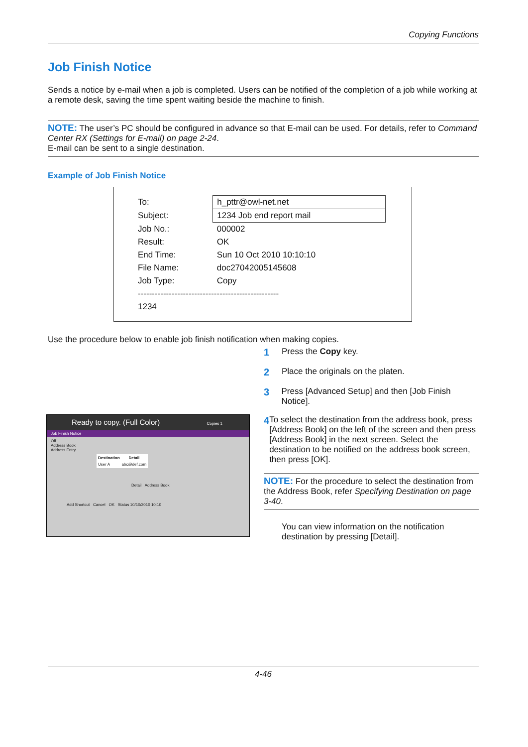Copying Functions
Job Finish Notice
Sends a notice by e-mail when a job is completed. Users can be notified of the completion of a job while working at a remote desk, saving the time spent waiting beside the machine to finish.
NOTE: The user’s PC should be configured in advance so that E-mail can be used. For details, refer to Command Center RX (Settings for E-mail) on page 2-24.
E-mail can be sent to a single destination.
Example of Job Finish Notice
| To: | h_pttr@owl-net.net |
| Subject: | 1234 Job end report mail |
| Job No.: | 000002 |
| Result: | OK |
| End Time: | Sun 10 Oct 2010 10:10:10 |
| File Name: | doc27042005145608 |
| Job Type: | Copy |
| -------------------------------------------------- | |
| 1234 | |
Use the procedure below to enable job finish notification when making copies.
1 Press the Copy key.
2 Place the originals on the platen.
3 Press [Advanced Setup] and then [Job Finish Notice].
4 To select the destination from the address book, press [Address Book] on the left of the screen and then press [Address Book] in the next screen. Select the destination to be notified on the address book screen, then press [OK].
NOTE: For the procedure to select the destination from the Address Book, refer Specifying Destination on page 3-40.
You can view information on the notification destination by pressing [Detail].
Ready to copy. (Full Color) Copies 1
Job Finish Notice
Off
Address Book
Address Entry
| Destination | Detail |
| --- | --- |
| User A | abc@def.com |
Detail Address Book
Add Shortcut Cancel OK Status 10/10/2010 10:10
4-46